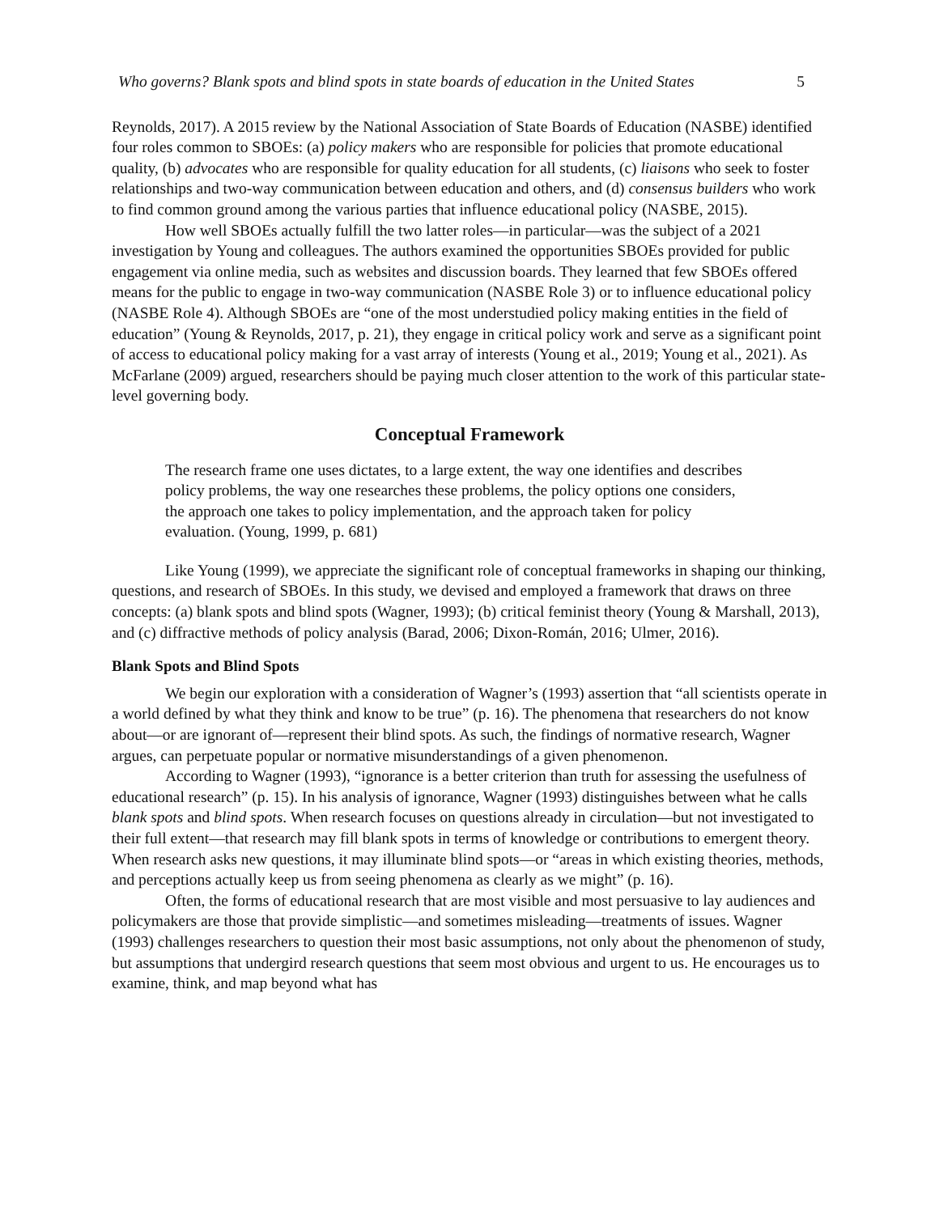Who governs? Blank spots and blind spots in state boards of education in the United States 5
Reynolds, 2017). A 2015 review by the National Association of State Boards of Education (NASBE) identified four roles common to SBOEs: (a) policy makers who are responsible for policies that promote educational quality, (b) advocates who are responsible for quality education for all students, (c) liaisons who seek to foster relationships and two-way communication between education and others, and (d) consensus builders who work to find common ground among the various parties that influence educational policy (NASBE, 2015).
How well SBOEs actually fulfill the two latter roles—in particular—was the subject of a 2021 investigation by Young and colleagues. The authors examined the opportunities SBOEs provided for public engagement via online media, such as websites and discussion boards. They learned that few SBOEs offered means for the public to engage in two-way communication (NASBE Role 3) or to influence educational policy (NASBE Role 4). Although SBOEs are “one of the most understudied policy making entities in the field of education” (Young & Reynolds, 2017, p. 21), they engage in critical policy work and serve as a significant point of access to educational policy making for a vast array of interests (Young et al., 2019; Young et al., 2021). As McFarlane (2009) argued, researchers should be paying much closer attention to the work of this particular state-level governing body.
Conceptual Framework
The research frame one uses dictates, to a large extent, the way one identifies and describes policy problems, the way one researches these problems, the policy options one considers, the approach one takes to policy implementation, and the approach taken for policy evaluation. (Young, 1999, p. 681)
Like Young (1999), we appreciate the significant role of conceptual frameworks in shaping our thinking, questions, and research of SBOEs. In this study, we devised and employed a framework that draws on three concepts: (a) blank spots and blind spots (Wagner, 1993); (b) critical feminist theory (Young & Marshall, 2013), and (c) diffractive methods of policy analysis (Barad, 2006; Dixon-Román, 2016; Ulmer, 2016).
Blank Spots and Blind Spots
We begin our exploration with a consideration of Wagner’s (1993) assertion that “all scientists operate in a world defined by what they think and know to be true” (p. 16). The phenomena that researchers do not know about—or are ignorant of—represent their blind spots. As such, the findings of normative research, Wagner argues, can perpetuate popular or normative misunderstandings of a given phenomenon.
According to Wagner (1993), “ignorance is a better criterion than truth for assessing the usefulness of educational research” (p. 15). In his analysis of ignorance, Wagner (1993) distinguishes between what he calls blank spots and blind spots. When research focuses on questions already in circulation—but not investigated to their full extent—that research may fill blank spots in terms of knowledge or contributions to emergent theory. When research asks new questions, it may illuminate blind spots—or “areas in which existing theories, methods, and perceptions actually keep us from seeing phenomena as clearly as we might” (p. 16).
Often, the forms of educational research that are most visible and most persuasive to lay audiences and policymakers are those that provide simplistic—and sometimes misleading—treatments of issues. Wagner (1993) challenges researchers to question their most basic assumptions, not only about the phenomenon of study, but assumptions that undergird research questions that seem most obvious and urgent to us. He encourages us to examine, think, and map beyond what has